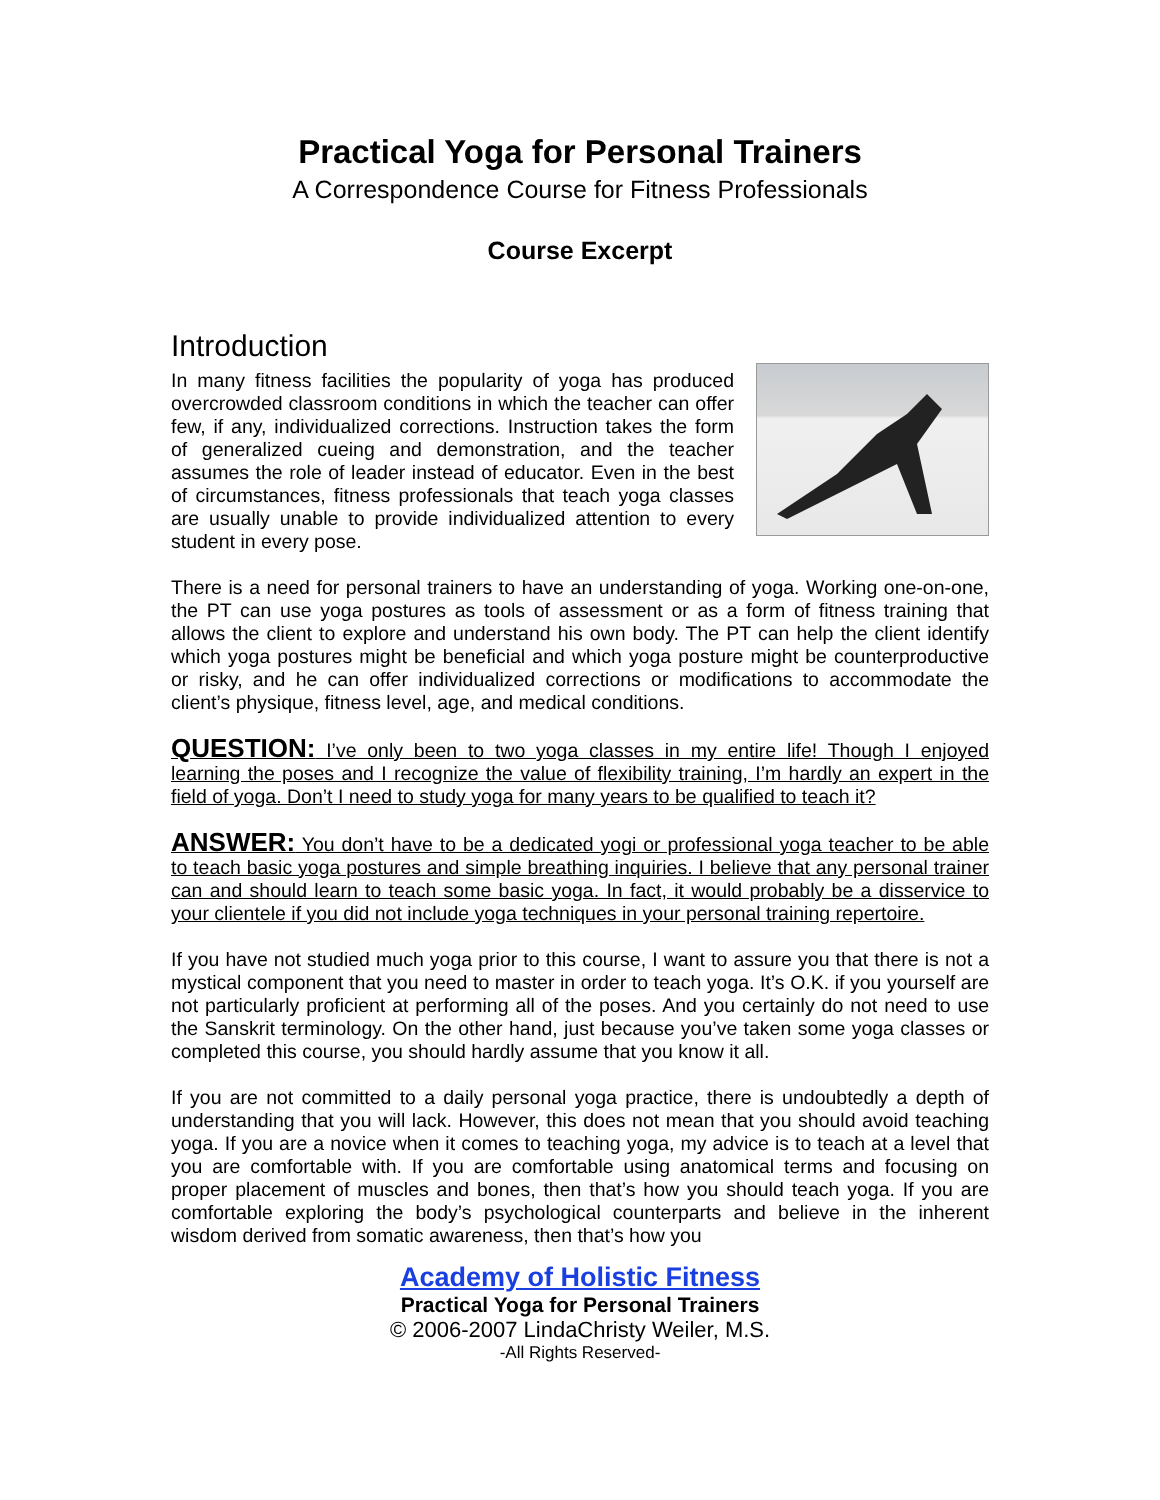Practical Yoga for Personal Trainers
A Correspondence Course for Fitness Professionals
Course Excerpt
Introduction
In many fitness facilities the popularity of yoga has produced overcrowded classroom conditions in which the teacher can offer few, if any, individualized corrections. Instruction takes the form of generalized cueing and demonstration, and the teacher assumes the role of leader instead of educator. Even in the best of circumstances, fitness professionals that teach yoga classes are usually unable to provide individualized attention to every student in every pose.
There is a need for personal trainers to have an understanding of yoga. Working one-on-one, the PT can use yoga postures as tools of assessment or as a form of fitness training that allows the client to explore and understand his own body. The PT can help the client identify which yoga postures might be beneficial and which yoga posture might be counterproductive or risky, and he can offer individualized corrections or modifications to accommodate the client’s physique, fitness level, age, and medical conditions.
QUESTION: I’ve only been to two yoga classes in my entire life! Though I enjoyed learning the poses and I recognize the value of flexibility training, I’m hardly an expert in the field of yoga. Don’t I need to study yoga for many years to be qualified to teach it?
ANSWER: You don’t have to be a dedicated yogi or professional yoga teacher to be able to teach basic yoga postures and simple breathing inquiries. I believe that any personal trainer can and should learn to teach some basic yoga. In fact, it would probably be a disservice to your clientele if you did not include yoga techniques in your personal training repertoire.
If you have not studied much yoga prior to this course, I want to assure you that there is not a mystical component that you need to master in order to teach yoga. It’s O.K. if you yourself are not particularly proficient at performing all of the poses. And you certainly do not need to use the Sanskrit terminology. On the other hand, just because you’ve taken some yoga classes or completed this course, you should hardly assume that you know it all.
If you are not committed to a daily personal yoga practice, there is undoubtedly a depth of understanding that you will lack. However, this does not mean that you should avoid teaching yoga. If you are a novice when it comes to teaching yoga, my advice is to teach at a level that you are comfortable with. If you are comfortable using anatomical terms and focusing on proper placement of muscles and bones, then that’s how you should teach yoga. If you are comfortable exploring the body’s psychological counterparts and believe in the inherent wisdom derived from somatic awareness, then that’s how you
Academy of Holistic Fitness
Practical Yoga for Personal Trainers
© 2006-2007 LindaChristy Weiler, M.S.
-All Rights Reserved-